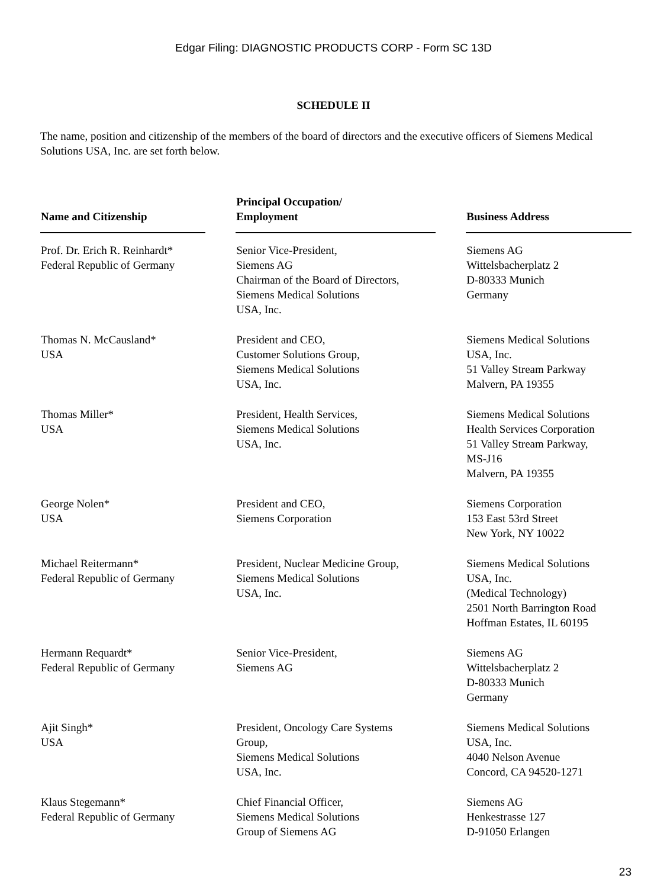Edgar Filing: DIAGNOSTIC PRODUCTS CORP - Form SC 13D
SCHEDULE II
The name, position and citizenship of the members of the board of directors and the executive officers of Siemens Medical Solutions USA, Inc. are set forth below.
| Name and Citizenship | | Principal Occupation/ Employment | | Business Address |
| --- | --- | --- | --- | --- |
| Prof. Dr. Erich R. Reinhardt* Federal Republic of Germany | | Senior Vice-President, Siemens AG Chairman of the Board of Directors, Siemens Medical Solutions USA, Inc. | | Siemens AG Wittelsbacherplatz 2 D-80333 Munich Germany |
| Thomas N. McCausland* USA | | President and CEO, Customer Solutions Group, Siemens Medical Solutions USA, Inc. | | Siemens Medical Solutions USA, Inc. 51 Valley Stream Parkway Malvern, PA 19355 |
| Thomas Miller* USA | | President, Health Services, Siemens Medical Solutions USA, Inc. | | Siemens Medical Solutions Health Services Corporation 51 Valley Stream Parkway, MS-J16 Malvern, PA 19355 |
| George Nolen* USA | | President and CEO, Siemens Corporation | | Siemens Corporation 153 East 53rd Street New York, NY 10022 |
| Michael Reitermann* Federal Republic of Germany | | President, Nuclear Medicine Group, Siemens Medical Solutions USA, Inc. | | Siemens Medical Solutions USA, Inc. (Medical Technology) 2501 North Barrington Road Hoffman Estates, IL 60195 |
| Hermann Requardt* Federal Republic of Germany | | Senior Vice-President, Siemens AG | | Siemens AG Wittelsbacherplatz 2 D-80333 Munich Germany |
| Ajit Singh* USA | | President, Oncology Care Systems Group, Siemens Medical Solutions USA, Inc. | | Siemens Medical Solutions USA, Inc. 4040 Nelson Avenue Concord, CA 94520-1271 |
| Klaus Stegemann* Federal Republic of Germany | | Chief Financial Officer, Siemens Medical Solutions Group of Siemens AG | | Siemens AG Henkestrasse 127 D-91050 Erlangen |
23